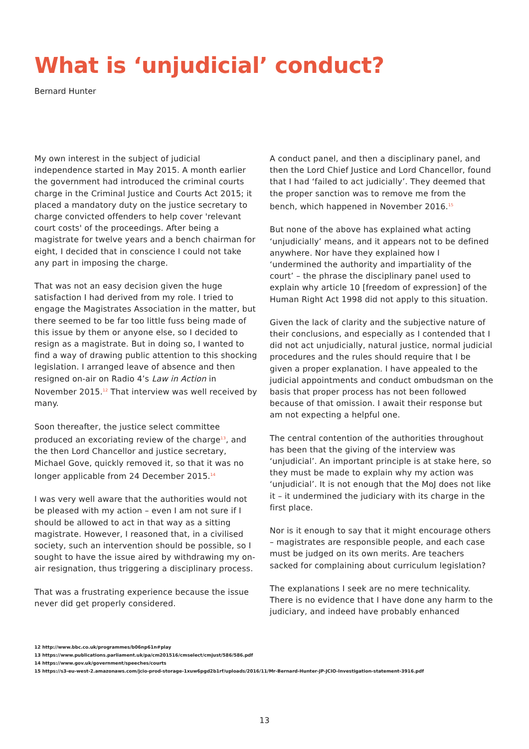What is ‘unjudicial’ conduct?
Bernard Hunter
My own interest in the subject of judicial independence started in May 2015. A month earlier the government had introduced the criminal courts charge in the Criminal Justice and Courts Act 2015; it placed a mandatory duty on the justice secretary to charge convicted offenders to help cover 'relevant court costs' of the proceedings. After being a magistrate for twelve years and a bench chairman for eight, I decided that in conscience I could not take any part in imposing the charge.
That was not an easy decision given the huge satisfaction I had derived from my role. I tried to engage the Magistrates Association in the matter, but there seemed to be far too little fuss being made of this issue by them or anyone else, so I decided to resign as a magistrate. But in doing so, I wanted to find a way of drawing public attention to this shocking legislation. I arranged leave of absence and then resigned on-air on Radio 4’s Law in Action in November 2015.<sup>12</sup> That interview was well received by many.
Soon thereafter, the justice select committee produced an excoriating review of the charge<sup>13</sup>, and the then Lord Chancellor and justice secretary, Michael Gove, quickly removed it, so that it was no longer applicable from 24 December 2015.<sup>14</sup>
I was very well aware that the authorities would not be pleased with my action – even I am not sure if I should be allowed to act in that way as a sitting magistrate. However, I reasoned that, in a civilised society, such an intervention should be possible, so I sought to have the issue aired by withdrawing my on-air resignation, thus triggering a disciplinary process.
That was a frustrating experience because the issue never did get properly considered.
A conduct panel, and then a disciplinary panel, and then the Lord Chief Justice and Lord Chancellor, found that I had ‘failed to act judicially’. They deemed that the proper sanction was to remove me from the bench, which happened in November 2016.<sup>15</sup>
But none of the above has explained what acting ‘unjudicially’ means, and it appears not to be defined anywhere. Nor have they explained how I ‘undermined the authority and impartiality of the court’ – the phrase the disciplinary panel used to explain why article 10 [freedom of expression] of the Human Right Act 1998 did not apply to this situation.
Given the lack of clarity and the subjective nature of their conclusions, and especially as I contended that I did not act unjudicially, natural justice, normal judicial procedures and the rules should require that I be given a proper explanation. I have appealed to the judicial appointments and conduct ombudsman on the basis that proper process has not been followed because of that omission. I await their response but am not expecting a helpful one.
The central contention of the authorities throughout has been that the giving of the interview was ‘unjudicial’. An important principle is at stake here, so they must be made to explain why my action was ‘unjudicial’. It is not enough that the MoJ does not like it – it undermined the judiciary with its charge in the first place.
Nor is it enough to say that it might encourage others – magistrates are responsible people, and each case must be judged on its own merits. Are teachers sacked for complaining about curriculum legislation?
The explanations I seek are no mere technicality. There is no evidence that I have done any harm to the judiciary, and indeed have probably enhanced
12 http://www.bbc.co.uk/programmes/b06np61n#play
13 https://www.publications.parliament.uk/pa/cm201516/cmselect/cmjust/586/586.pdf
14 https://www.gov.uk/government/speeches/courts
15 https://s3-eu-west-2.amazonaws.com/jcio-prod-storage-1xuw6pgd2b1rf/uploads/2016/11/Mr-Bernard-Hunter-JP-JCIO-Investigation-statement-3916.pdf
13